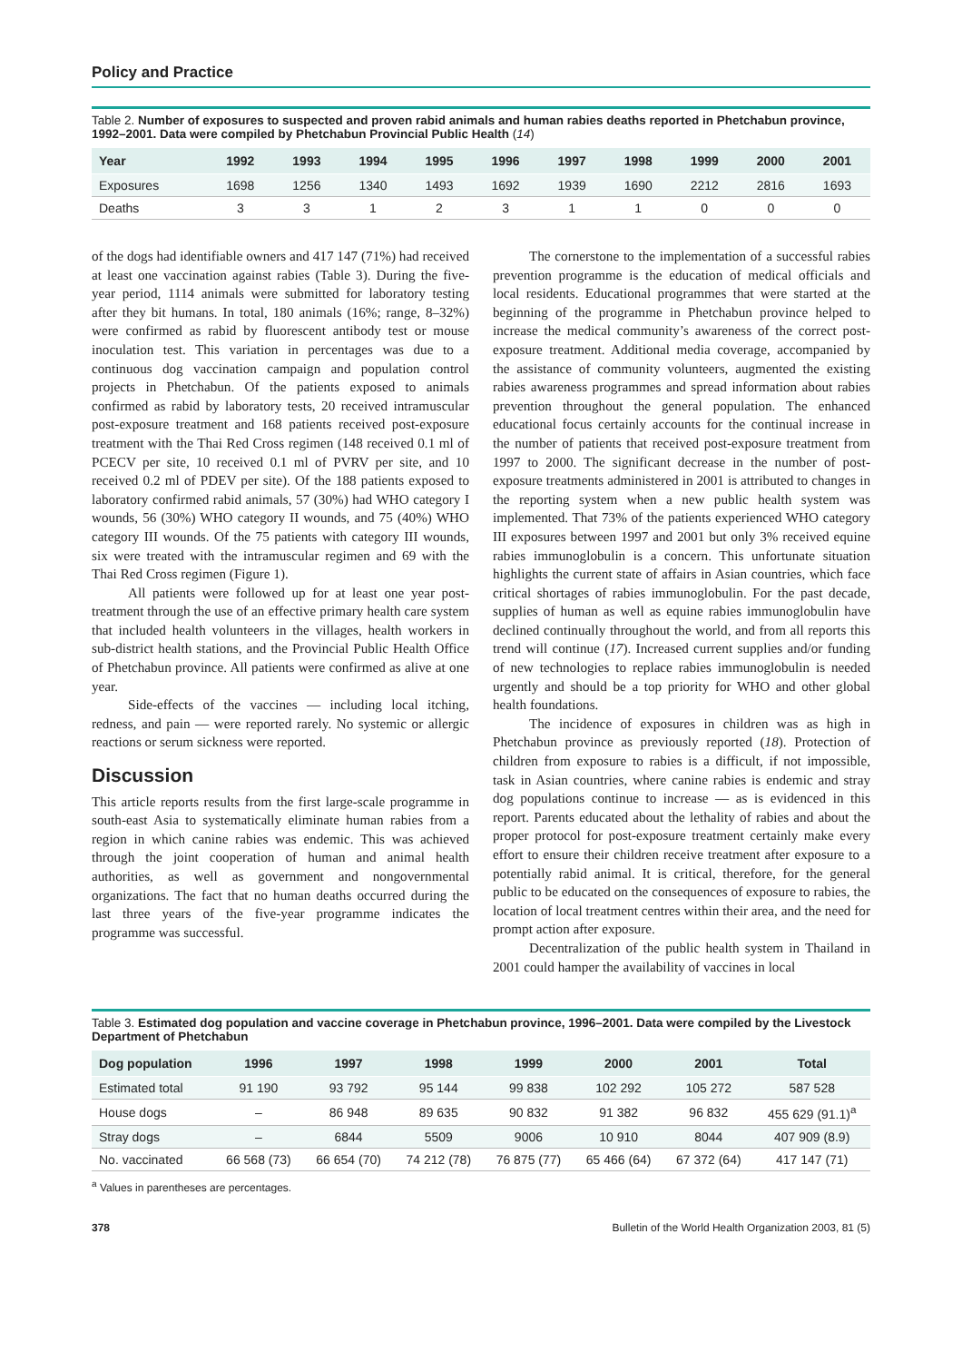Policy and Practice
Table 2. Number of exposures to suspected and proven rabid animals and human rabies deaths reported in Phetchabun province, 1992–2001. Data were compiled by Phetchabun Provincial Public Health (14)
| Year | 1992 | 1993 | 1994 | 1995 | 1996 | 1997 | 1998 | 1999 | 2000 | 2001 |
| --- | --- | --- | --- | --- | --- | --- | --- | --- | --- | --- |
| Exposures | 1698 | 1256 | 1340 | 1493 | 1692 | 1939 | 1690 | 2212 | 2816 | 1693 |
| Deaths | 3 | 3 | 1 | 2 | 3 | 1 | 1 | 0 | 0 | 0 |
of the dogs had identifiable owners and 417 147 (71%) had received at least one vaccination against rabies (Table 3). During the five-year period, 1114 animals were submitted for laboratory testing after they bit humans. In total, 180 animals (16%; range, 8–32%) were confirmed as rabid by fluorescent antibody test or mouse inoculation test. This variation in percentages was due to a continuous dog vaccination campaign and population control projects in Phetchabun. Of the patients exposed to animals confirmed as rabid by laboratory tests, 20 received intramuscular post-exposure treatment and 168 patients received post-exposure treatment with the Thai Red Cross regimen (148 received 0.1 ml of PCECV per site, 10 received 0.1 ml of PVRV per site, and 10 received 0.2 ml of PDEV per site). Of the 188 patients exposed to laboratory confirmed rabid animals, 57 (30%) had WHO category I wounds, 56 (30%) WHO category II wounds, and 75 (40%) WHO category III wounds. Of the 75 patients with category III wounds, six were treated with the intramuscular regimen and 69 with the Thai Red Cross regimen (Figure 1).
All patients were followed up for at least one year post-treatment through the use of an effective primary health care system that included health volunteers in the villages, health workers in sub-district health stations, and the Provincial Public Health Office of Phetchabun province. All patients were confirmed as alive at one year.
Side-effects of the vaccines — including local itching, redness, and pain — were reported rarely. No systemic or allergic reactions or serum sickness were reported.
Discussion
This article reports results from the first large-scale programme in south-east Asia to systematically eliminate human rabies from a region in which canine rabies was endemic. This was achieved through the joint cooperation of human and animal health authorities, as well as government and nongovernmental organizations. The fact that no human deaths occurred during the last three years of the five-year programme indicates the programme was successful.
The cornerstone to the implementation of a successful rabies prevention programme is the education of medical officials and local residents. Educational programmes that were started at the beginning of the programme in Phetchabun province helped to increase the medical community’s awareness of the correct post-exposure treatment. Additional media coverage, accompanied by the assistance of community volunteers, augmented the existing rabies awareness programmes and spread information about rabies prevention throughout the general population. The enhanced educational focus certainly accounts for the continual increase in the number of patients that received post-exposure treatment from 1997 to 2000. The significant decrease in the number of post-exposure treatments administered in 2001 is attributed to changes in the reporting system when a new public health system was implemented. That 73% of the patients experienced WHO category III exposures between 1997 and 2001 but only 3% received equine rabies immunoglobulin is a concern. This unfortunate situation highlights the current state of affairs in Asian countries, which face critical shortages of rabies immunoglobulin. For the past decade, supplies of human as well as equine rabies immunoglobulin have declined continually throughout the world, and from all reports this trend will continue (17). Increased current supplies and/or funding of new technologies to replace rabies immunoglobulin is needed urgently and should be a top priority for WHO and other global health foundations.
The incidence of exposures in children was as high in Phetchabun province as previously reported (18). Protection of children from exposure to rabies is a difficult, if not impossible, task in Asian countries, where canine rabies is endemic and stray dog populations continue to increase — as is evidenced in this report. Parents educated about the lethality of rabies and about the proper protocol for post-exposure treatment certainly make every effort to ensure their children receive treatment after exposure to a potentially rabid animal. It is critical, therefore, for the general public to be educated on the consequences of exposure to rabies, the location of local treatment centres within their area, and the need for prompt action after exposure.
Decentralization of the public health system in Thailand in 2001 could hamper the availability of vaccines in local
Table 3. Estimated dog population and vaccine coverage in Phetchabun province, 1996–2001. Data were compiled by the Livestock Department of Phetchabun
| Dog population | 1996 | 1997 | 1998 | 1999 | 2000 | 2001 | Total |
| --- | --- | --- | --- | --- | --- | --- | --- |
| Estimated total | 91 190 | 93 792 | 95 144 | 99 838 | 102 292 | 105 272 | 587 528 |
| House dogs | – | 86 948 | 89 635 | 90 832 | 91 382 | 96 832 | 455 629 (91.1)<sup>a</sup> |
| Stray dogs | – | 6844 | 5509 | 9006 | 10 910 | 8044 | 407 909 (8.9) |
| No. vaccinated | 66 568 (73) | 66 654 (70) | 74 212 (78) | 76 875 (77) | 65 466 (64) | 67 372 (64) | 417 147 (71) |
<sup>a</sup> Values in parentheses are percentages.
378 Bulletin of the World Health Organization 2003, 81 (5)